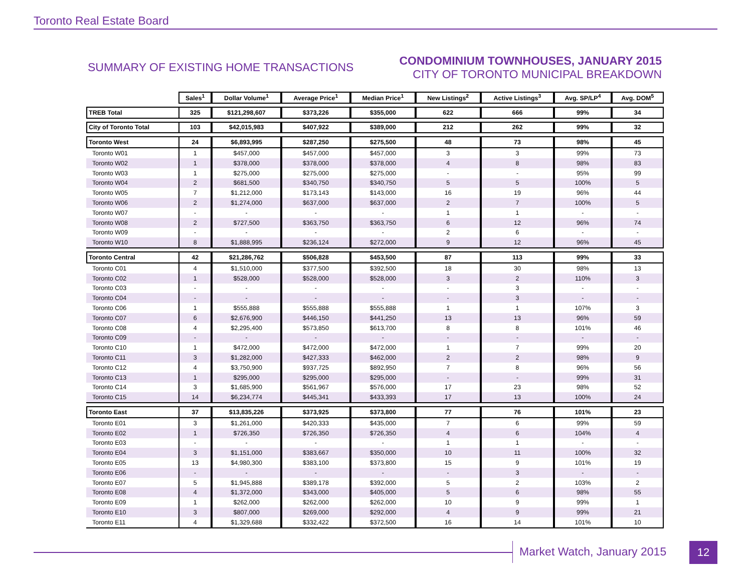Toronto Real Estate Board
SUMMARY OF EXISTING HOME TRANSACTIONS
CONDOMINIUM TOWNHOUSES, JANUARY 2015
CITY OF TORONTO MUNICIPAL BREAKDOWN
| | Sales<sup>1</sup> | Dollar Volume<sup>1</sup> | Average Price<sup>1</sup> | Median Price<sup>1</sup> | New Listings<sup>2</sup> | Active Listings<sup>3</sup> | Avg. SP/LP<sup>4</sup> | Avg. DOM<sup>5</sup> |
| --- | --- | --- | --- | --- | --- | --- | --- | --- |
| TREB Total | 325 | $121,298,607 | $373,226 | $355,000 | 622 | 666 | 99% | 34 |
| City of Toronto Total | 103 | $42,015,983 | $407,922 | $389,000 | 212 | 262 | 99% | 32 |
| Toronto West | 24 | $6,893,995 | $287,250 | $275,500 | 48 | 73 | 98% | 45 |
| Toronto W01 | 1 | $457,000 | $457,000 | $457,000 | 3 | 3 | 99% | 73 |
| Toronto W02 | 1 | $378,000 | $378,000 | $378,000 | 4 | 8 | 98% | 83 |
| Toronto W03 | 1 | $275,000 | $275,000 | $275,000 | - | - | 95% | 99 |
| Toronto W04 | 2 | $681,500 | $340,750 | $340,750 | 5 | 5 | 100% | 5 |
| Toronto W05 | 7 | $1,212,000 | $173,143 | $143,000 | 16 | 19 | 96% | 44 |
| Toronto W06 | 2 | $1,274,000 | $637,000 | $637,000 | 2 | 7 | 100% | 5 |
| Toronto W07 | - | - | - | - | 1 | 1 | - | - |
| Toronto W08 | 2 | $727,500 | $363,750 | $363,750 | 6 | 12 | 96% | 74 |
| Toronto W09 | - | - | - | - | 2 | 6 | - | - |
| Toronto W10 | 8 | $1,888,995 | $236,124 | $272,000 | 9 | 12 | 96% | 45 |
| Toronto Central | 42 | $21,286,762 | $506,828 | $453,500 | 87 | 113 | 99% | 33 |
| Toronto C01 | 4 | $1,510,000 | $377,500 | $392,500 | 18 | 30 | 98% | 13 |
| Toronto C02 | 1 | $528,000 | $528,000 | $528,000 | 3 | 2 | 110% | 3 |
| Toronto C03 | - | - | - | - | - | 3 | - | - |
| Toronto C04 | - | - | - | - | - | 3 | - | - |
| Toronto C06 | 1 | $555,888 | $555,888 | $555,888 | 1 | 1 | 107% | 3 |
| Toronto C07 | 6 | $2,676,900 | $446,150 | $441,250 | 13 | 13 | 96% | 59 |
| Toronto C08 | 4 | $2,295,400 | $573,850 | $613,700 | 8 | 8 | 101% | 46 |
| Toronto C09 | - | - | - | - | - | - | - | - |
| Toronto C10 | 1 | $472,000 | $472,000 | $472,000 | 1 | 7 | 99% | 20 |
| Toronto C11 | 3 | $1,282,000 | $427,333 | $462,000 | 2 | 2 | 98% | 9 |
| Toronto C12 | 4 | $3,750,900 | $937,725 | $892,950 | 7 | 8 | 96% | 56 |
| Toronto C13 | 1 | $295,000 | $295,000 | $295,000 | - | - | 99% | 31 |
| Toronto C14 | 3 | $1,685,900 | $561,967 | $576,000 | 17 | 23 | 98% | 52 |
| Toronto C15 | 14 | $6,234,774 | $445,341 | $433,393 | 17 | 13 | 100% | 24 |
| Toronto East | 37 | $13,835,226 | $373,925 | $373,800 | 77 | 76 | 101% | 23 |
| Toronto E01 | 3 | $1,261,000 | $420,333 | $435,000 | 7 | 6 | 99% | 59 |
| Toronto E02 | 1 | $726,350 | $726,350 | $726,350 | 4 | 6 | 104% | 4 |
| Toronto E03 | - | - | - | - | 1 | 1 | - | - |
| Toronto E04 | 3 | $1,151,000 | $383,667 | $350,000 | 10 | 11 | 100% | 32 |
| Toronto E05 | 13 | $4,980,300 | $383,100 | $373,800 | 15 | 9 | 101% | 19 |
| Toronto E06 | - | - | - | - | - | 3 | - | - |
| Toronto E07 | 5 | $1,945,888 | $389,178 | $392,000 | 5 | 2 | 103% | 2 |
| Toronto E08 | 4 | $1,372,000 | $343,000 | $405,000 | 5 | 6 | 98% | 55 |
| Toronto E09 | 1 | $262,000 | $262,000 | $262,000 | 10 | 9 | 99% | 1 |
| Toronto E10 | 3 | $807,000 | $269,000 | $292,000 | 4 | 9 | 99% | 21 |
| Toronto E11 | 4 | $1,329,688 | $332,422 | $372,500 | 16 | 14 | 101% | 10 |
Market Watch, January 2015 12